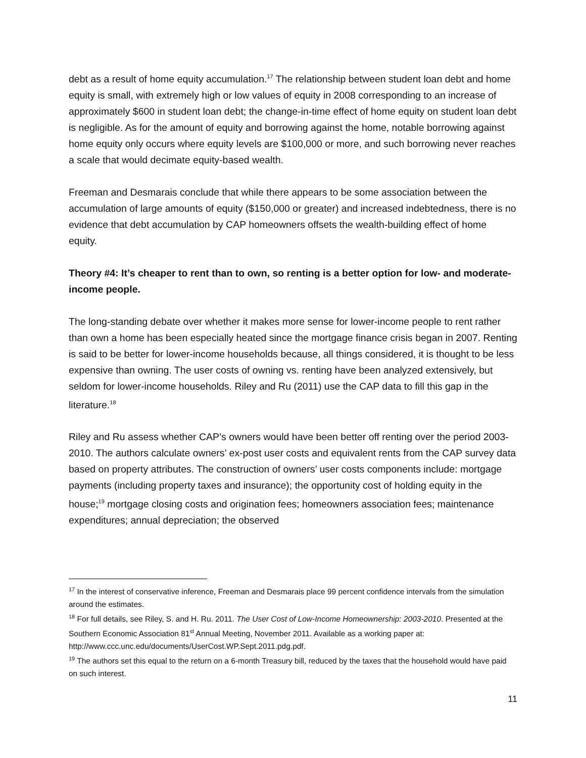debt as a result of home equity accumulation.<sup>17</sup> The relationship between student loan debt and home equity is small, with extremely high or low values of equity in 2008 corresponding to an increase of approximately $600 in student loan debt; the change-in-time effect of home equity on student loan debt is negligible. As for the amount of equity and borrowing against the home, notable borrowing against home equity only occurs where equity levels are $100,000 or more, and such borrowing never reaches a scale that would decimate equity-based wealth.
Freeman and Desmarais conclude that while there appears to be some association between the accumulation of large amounts of equity ($150,000 or greater) and increased indebtedness, there is no evidence that debt accumulation by CAP homeowners offsets the wealth-building effect of home equity.
Theory #4: It’s cheaper to rent than to own, so renting is a better option for low- and moderate-income people.
The long-standing debate over whether it makes more sense for lower-income people to rent rather than own a home has been especially heated since the mortgage finance crisis began in 2007. Renting is said to be better for lower-income households because, all things considered, it is thought to be less expensive than owning. The user costs of owning vs. renting have been analyzed extensively, but seldom for lower-income households. Riley and Ru (2011) use the CAP data to fill this gap in the literature.<sup>18</sup>
Riley and Ru assess whether CAP’s owners would have been better off renting over the period 2003-2010. The authors calculate owners’ ex-post user costs and equivalent rents from the CAP survey data based on property attributes. The construction of owners’ user costs components include: mortgage payments (including property taxes and insurance); the opportunity cost of holding equity in the house;<sup>19</sup> mortgage closing costs and origination fees; homeowners association fees; maintenance expenditures; annual depreciation; the observed
<sup>17</sup> In the interest of conservative inference, Freeman and Desmarais place 99 percent confidence intervals from the simulation around the estimates.
<sup>18</sup> For full details, see Riley, S. and H. Ru. 2011. The User Cost of Low-Income Homeownership: 2003-2010. Presented at the Southern Economic Association 81<sup>st</sup> Annual Meeting, November 2011. Available as a working paper at: http://www.ccc.unc.edu/documents/UserCost.WP.Sept.2011.pdg.pdf.
<sup>19</sup> The authors set this equal to the return on a 6-month Treasury bill, reduced by the taxes that the household would have paid on such interest.
11